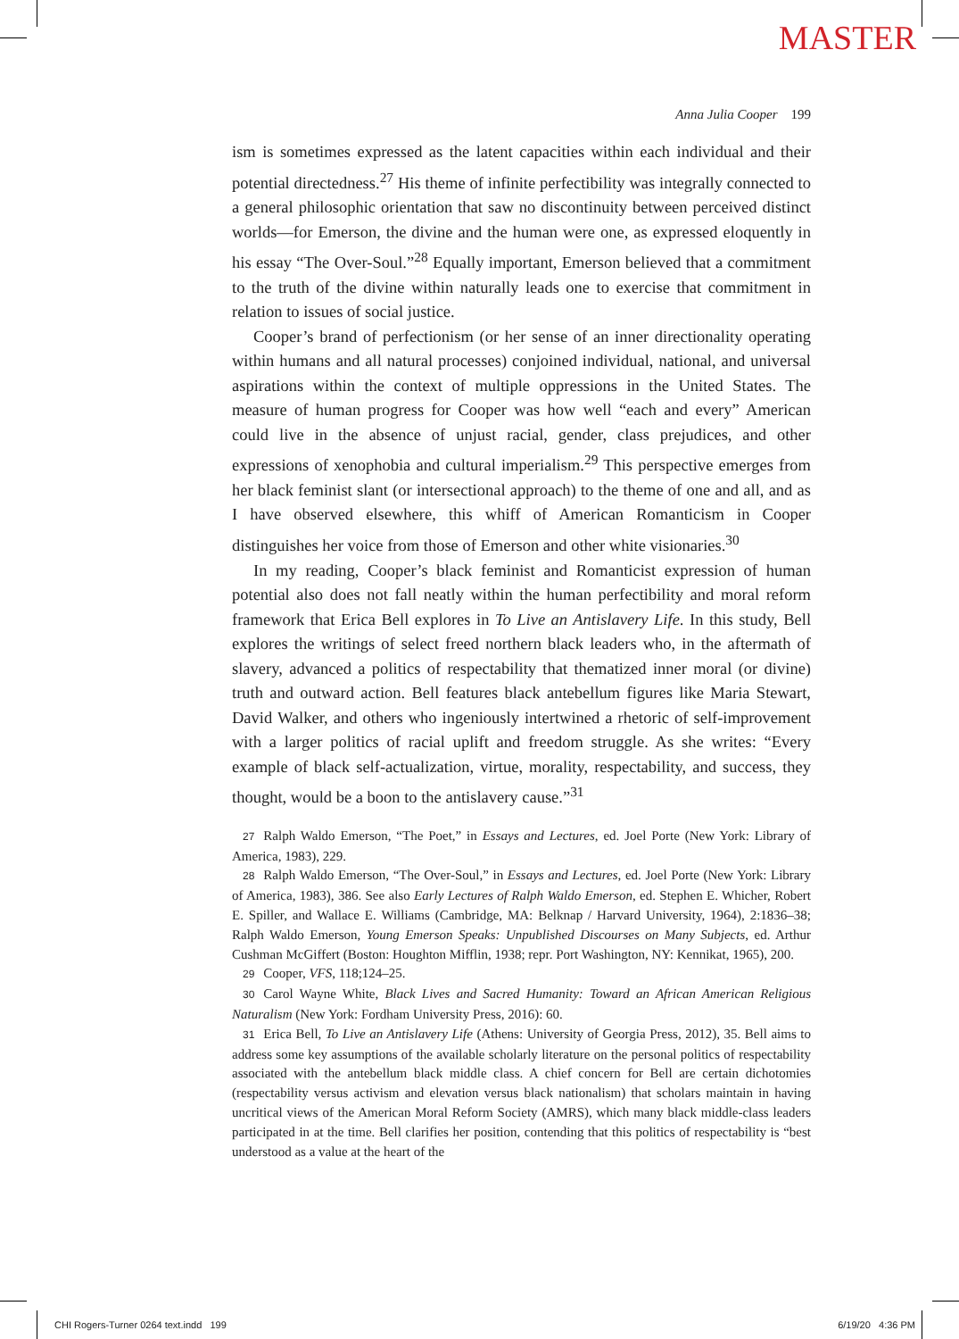MASTER
Anna Julia Cooper 199
ism is sometimes expressed as the latent capacities within each individual and their potential directedness.<sup>27</sup> His theme of infinite perfectibility was integrally connected to a general philosophic orientation that saw no discontinuity between perceived distinct worlds—for Emerson, the divine and the human were one, as expressed eloquently in his essay “The Over-Soul.”<sup>28</sup> Equally important, Emerson believed that a commitment to the truth of the divine within naturally leads one to exercise that commitment in relation to issues of social justice.
Cooper’s brand of perfectionism (or her sense of an inner directionality operating within humans and all natural processes) conjoined individual, national, and universal aspirations within the context of multiple oppressions in the United States. The measure of human progress for Cooper was how well “each and every” American could live in the absence of unjust racial, gender, class prejudices, and other expressions of xenophobia and cultural imperialism.<sup>29</sup> This perspective emerges from her black feminist slant (or intersectional approach) to the theme of one and all, and as I have observed elsewhere, this whiff of American Romanticism in Cooper distinguishes her voice from those of Emerson and other white visionaries.<sup>30</sup>
In my reading, Cooper’s black feminist and Romanticist expression of human potential also does not fall neatly within the human perfectibility and moral reform framework that Erica Bell explores in To Live an Antislavery Life. In this study, Bell explores the writings of select freed northern black leaders who, in the aftermath of slavery, advanced a politics of respectability that thematized inner moral (or divine) truth and outward action. Bell features black antebellum figures like Maria Stewart, David Walker, and others who ingeniously intertwined a rhetoric of self-improvement with a larger politics of racial uplift and freedom struggle. As she writes: “Every example of black self-actualization, virtue, morality, respectability, and success, they thought, would be a boon to the antislavery cause.”<sup>31</sup>
27 Ralph Waldo Emerson, “The Poet,” in Essays and Lectures, ed. Joel Porte (New York: Library of America, 1983), 229.
28 Ralph Waldo Emerson, “The Over-Soul,” in Essays and Lectures, ed. Joel Porte (New York: Library of America, 1983), 386. See also Early Lectures of Ralph Waldo Emerson, ed. Stephen E. Whicher, Robert E. Spiller, and Wallace E. Williams (Cambridge, MA: Belknap / Harvard University, 1964), 2:1836–38; Ralph Waldo Emerson, Young Emerson Speaks: Unpublished Discourses on Many Subjects, ed. Arthur Cushman McGiffert (Boston: Houghton Mifflin, 1938; repr. Port Washington, NY: Kennikat, 1965), 200.
29 Cooper, VFS, 118;124–25.
30 Carol Wayne White, Black Lives and Sacred Humanity: Toward an African American Religious Naturalism (New York: Fordham University Press, 2016): 60.
31 Erica Bell, To Live an Antislavery Life (Athens: University of Georgia Press, 2012), 35. Bell aims to address some key assumptions of the available scholarly literature on the personal politics of respectability associated with the antebellum black middle class. A chief concern for Bell are certain dichotomies (respectability versus activism and elevation versus black nationalism) that scholars maintain in having uncritical views of the American Moral Reform Society (AMRS), which many black middle-class leaders participated in at the time. Bell clarifies her position, contending that this politics of respectability is “best understood as a value at the heart of the
CHI Rogers-Turner 0264 text.indd 199
6/19/20 4:36 PM